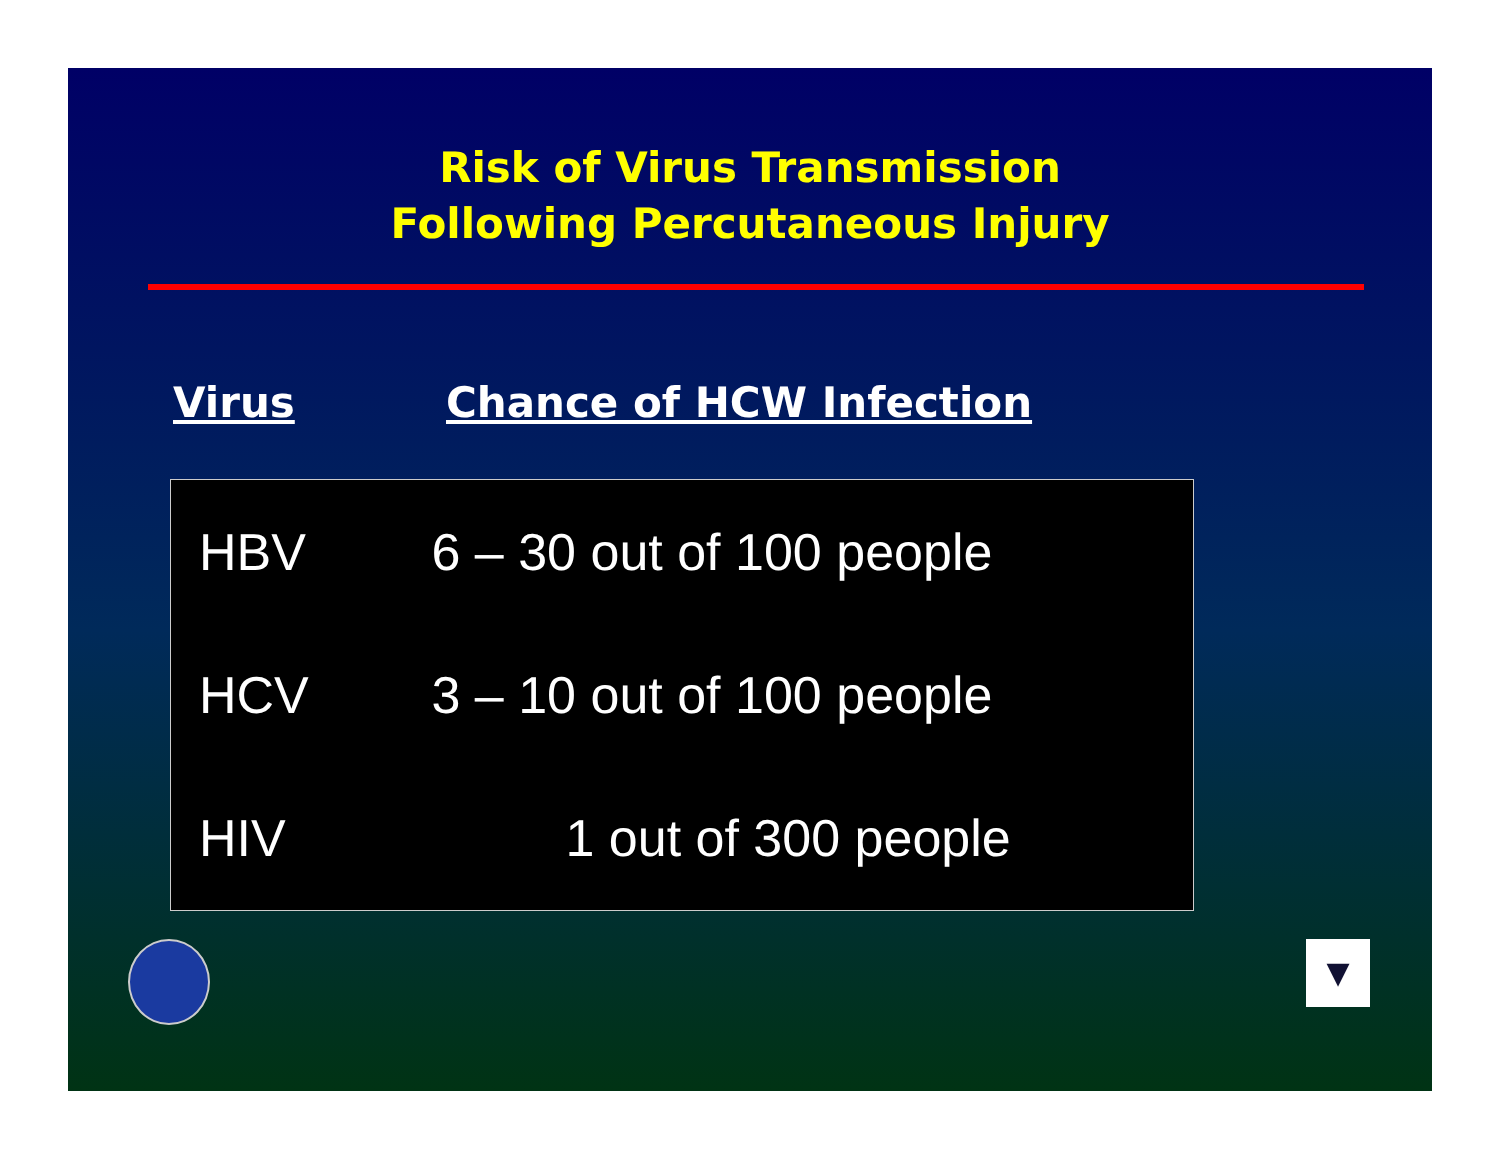Risk of Virus Transmission
Following Percutaneous Injury
Virus Chance of HCW Infection
| HBV | 6 – 30 out of 100 people |
| HCV | 3 – 10 out of 100 people |
| HIV | 1 out of 300 people |
▼